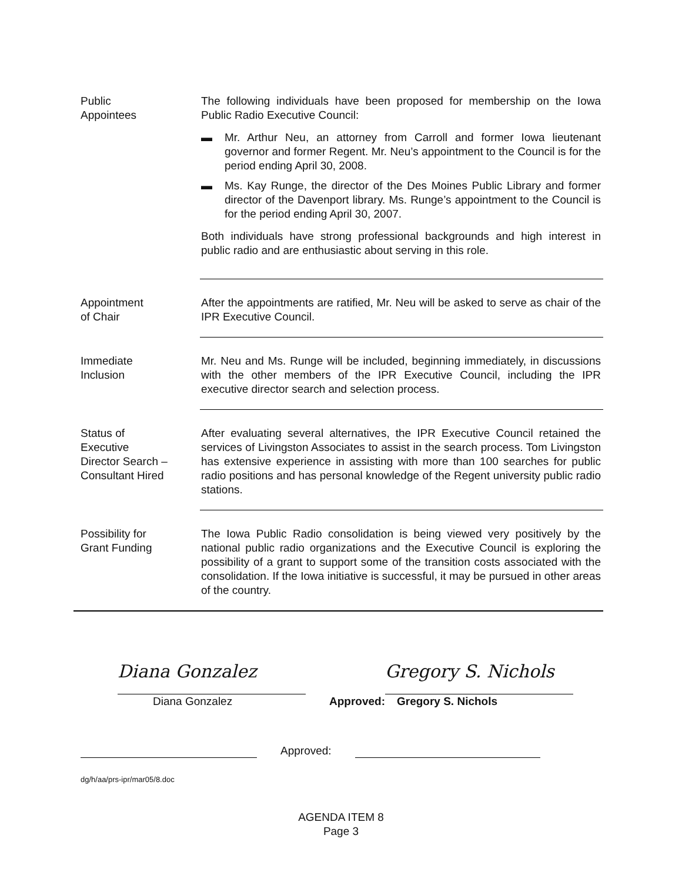Public
Appointees
The following individuals have been proposed for membership on the Iowa Public Radio Executive Council:
▬ Mr. Arthur Neu, an attorney from Carroll and former Iowa lieutenant governor and former Regent. Mr. Neu’s appointment to the Council is for the period ending April 30, 2008.
▬ Ms. Kay Runge, the director of the Des Moines Public Library and former director of the Davenport library. Ms. Runge’s appointment to the Council is for the period ending April 30, 2007.
Both individuals have strong professional backgrounds and high interest in public radio and are enthusiastic about serving in this role.
Appointment
of Chair
After the appointments are ratified, Mr. Neu will be asked to serve as chair of the IPR Executive Council.
Immediate
Inclusion
Mr. Neu and Ms. Runge will be included, beginning immediately, in discussions with the other members of the IPR Executive Council, including the IPR executive director search and selection process.
Status of
Executive
Director Search –
Consultant Hired
After evaluating several alternatives, the IPR Executive Council retained the services of Livingston Associates to assist in the search process. Tom Livingston has extensive experience in assisting with more than 100 searches for public radio positions and has personal knowledge of the Regent university public radio stations.
Possibility for
Grant Funding
The Iowa Public Radio consolidation is being viewed very positively by the national public radio organizations and the Executive Council is exploring the possibility of a grant to support some of the transition costs associated with the consolidation. If the Iowa initiative is successful, it may be pursued in other areas of the country.
Diana Gonzalez
Diana Gonzalez
Approved:
Gregory S. Nichols
Gregory S. Nichols
Approved:
dg/h/aa/prs-ipr/mar05/8.doc
AGENDA ITEM 8
Page 3